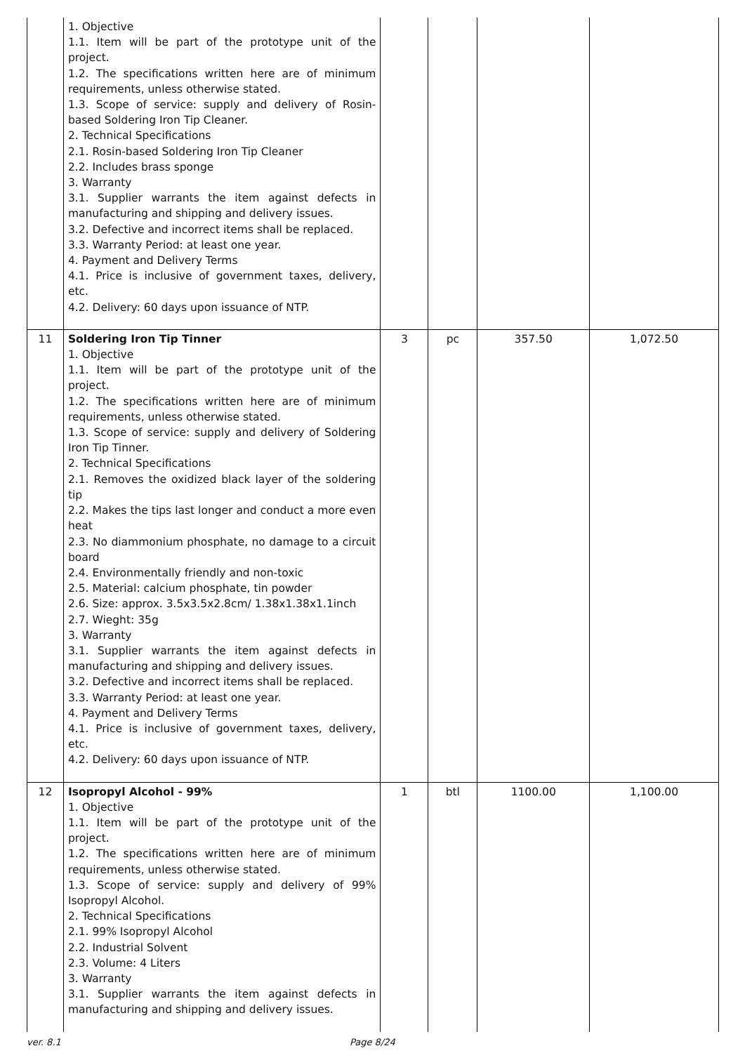| | 1. Objective 1.1. Item will be part of the prototype unit of the project. 1.2. The specifications written here are of minimum requirements, unless otherwise stated. 1.3. Scope of service: supply and delivery of Rosin-based Soldering Iron Tip Cleaner. 2. Technical Specifications 2.1. Rosin-based Soldering Iron Tip Cleaner 2.2. Includes brass sponge 3. Warranty 3.1. Supplier warrants the item against defects in manufacturing and shipping and delivery issues. 3.2. Defective and incorrect items shall be replaced. 3.3. Warranty Period: at least one year. 4. Payment and Delivery Terms 4.1. Price is inclusive of government taxes, delivery, etc. 4.2. Delivery: 60 days upon issuance of NTP. | | | | |
| 11 | Soldering Iron Tip Tinner 1. Objective 1.1. Item will be part of the prototype unit of the project. 1.2. The specifications written here are of minimum requirements, unless otherwise stated. 1.3. Scope of service: supply and delivery of Soldering Iron Tip Tinner. 2. Technical Specifications 2.1. Removes the oxidized black layer of the soldering tip 2.2. Makes the tips last longer and conduct a more even heat 2.3. No diammonium phosphate, no damage to a circuit board 2.4. Environmentally friendly and non-toxic 2.5. Material: calcium phosphate, tin powder 2.6. Size: approx. 3.5x3.5x2.8cm/ 1.38x1.38x1.1inch 2.7. Wieght: 35g 3. Warranty 3.1. Supplier warrants the item against defects in manufacturing and shipping and delivery issues. 3.2. Defective and incorrect items shall be replaced. 3.3. Warranty Period: at least one year. 4. Payment and Delivery Terms 4.1. Price is inclusive of government taxes, delivery, etc. 4.2. Delivery: 60 days upon issuance of NTP. | 3 | pc | 357.50 | 1,072.50 |
| 12 | Isopropyl Alcohol - 99% 1. Objective 1.1. Item will be part of the prototype unit of the project. 1.2. The specifications written here are of minimum requirements, unless otherwise stated. 1.3. Scope of service: supply and delivery of 99% Isopropyl Alcohol. 2. Technical Specifications 2.1. 99% Isopropyl Alcohol 2.2. Industrial Solvent 2.3. Volume: 4 Liters 3. Warranty 3.1. Supplier warrants the item against defects in manufacturing and shipping and delivery issues. | 1 | btl | 1100.00 | 1,100.00 |
ver. 8.1 Page 8/24